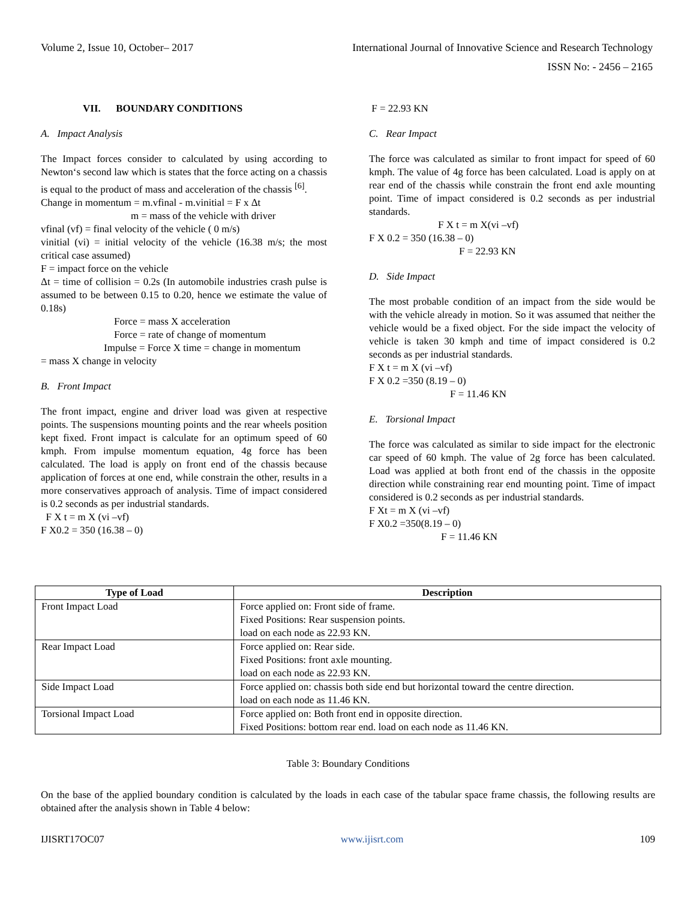Volume 2, Issue 10, October– 2017 International Journal of Innovative Science and Research Technology
ISSN No: - 2456 – 2165
VII. BOUNDARY CONDITIONS
A. Impact Analysis
The Impact forces consider to calculated by using according to Newton‘s second law which is states that the force acting on a chassis is equal to the product of mass and acceleration of the chassis <sup>[6]</sup>.
Change in momentum = m.vfinal - m.vinitial = F x Δt
m = mass of the vehicle with driver
vfinal (vf) = final velocity of the vehicle ( 0 m/s)
vinitial (vi) = initial velocity of the vehicle (16.38 m/s; the most critical case assumed)
F = impact force on the vehicle
Δt = time of collision = 0.2s (In automobile industries crash pulse is assumed to be between 0.15 to 0.20, hence we estimate the value of 0.18s)
Force = mass X acceleration
Force = rate of change of momentum
Impulse = Force X time = change in momentum
= mass X change in velocity
B. Front Impact
The front impact, engine and driver load was given at respective points. The suspensions mounting points and the rear wheels position kept fixed. Front impact is calculate for an optimum speed of 60 kmph. From impulse momentum equation, 4g force has been calculated. The load is apply on front end of the chassis because application of forces at one end, while constrain the other, results in a more conservatives approach of analysis. Time of impact considered is 0.2 seconds as per industrial standards.
F X t = m X (vi –vf)
F X0.2 = 350 (16.38 – 0)
F = 22.93 KN
C. Rear Impact
The force was calculated as similar to front impact for speed of 60 kmph. The value of 4g force has been calculated. Load is apply on at rear end of the chassis while constrain the front end axle mounting point. Time of impact considered is 0.2 seconds as per industrial standards.
F X t = m X(vi –vf)
F X 0.2 = 350 (16.38 – 0)
F = 22.93 KN
D. Side Impact
The most probable condition of an impact from the side would be with the vehicle already in motion. So it was assumed that neither the vehicle would be a fixed object. For the side impact the velocity of vehicle is taken 30 kmph and time of impact considered is 0.2 seconds as per industrial standards.
F X t = m X (vi –vf)
F X 0.2 =350 (8.19 – 0)
F = 11.46 KN
E. Torsional Impact
The force was calculated as similar to side impact for the electronic car speed of 60 kmph. The value of 2g force has been calculated. Load was applied at both front end of the chassis in the opposite direction while constraining rear end mounting point. Time of impact considered is 0.2 seconds as per industrial standards.
F Xt = m X (vi –vf)
F X0.2 =350(8.19 – 0)
F = 11.46 KN
| Type of Load | Description |
| --- | --- |
| Front Impact Load | Force applied on: Front side of frame. |
| | Fixed Positions: Rear suspension points. |
| | load on each node as 22.93 KN. |
| Rear Impact Load | Force applied on: Rear side. |
| | Fixed Positions: front axle mounting. |
| | load on each node as 22.93 KN. |
| Side Impact Load | Force applied on: chassis both side end but horizontal toward the centre direction. |
| | load on each node as 11.46 KN. |
| Torsional Impact Load | Force applied on: Both front end in opposite direction. |
| | Fixed Positions: bottom rear end. load on each node as 11.46 KN. |
Table 3: Boundary Conditions
On the base of the applied boundary condition is calculated by the loads in each case of the tabular space frame chassis, the following results are obtained after the analysis shown in Table 4 below:
IJISRT17OC07 www.ijisrt.com 109